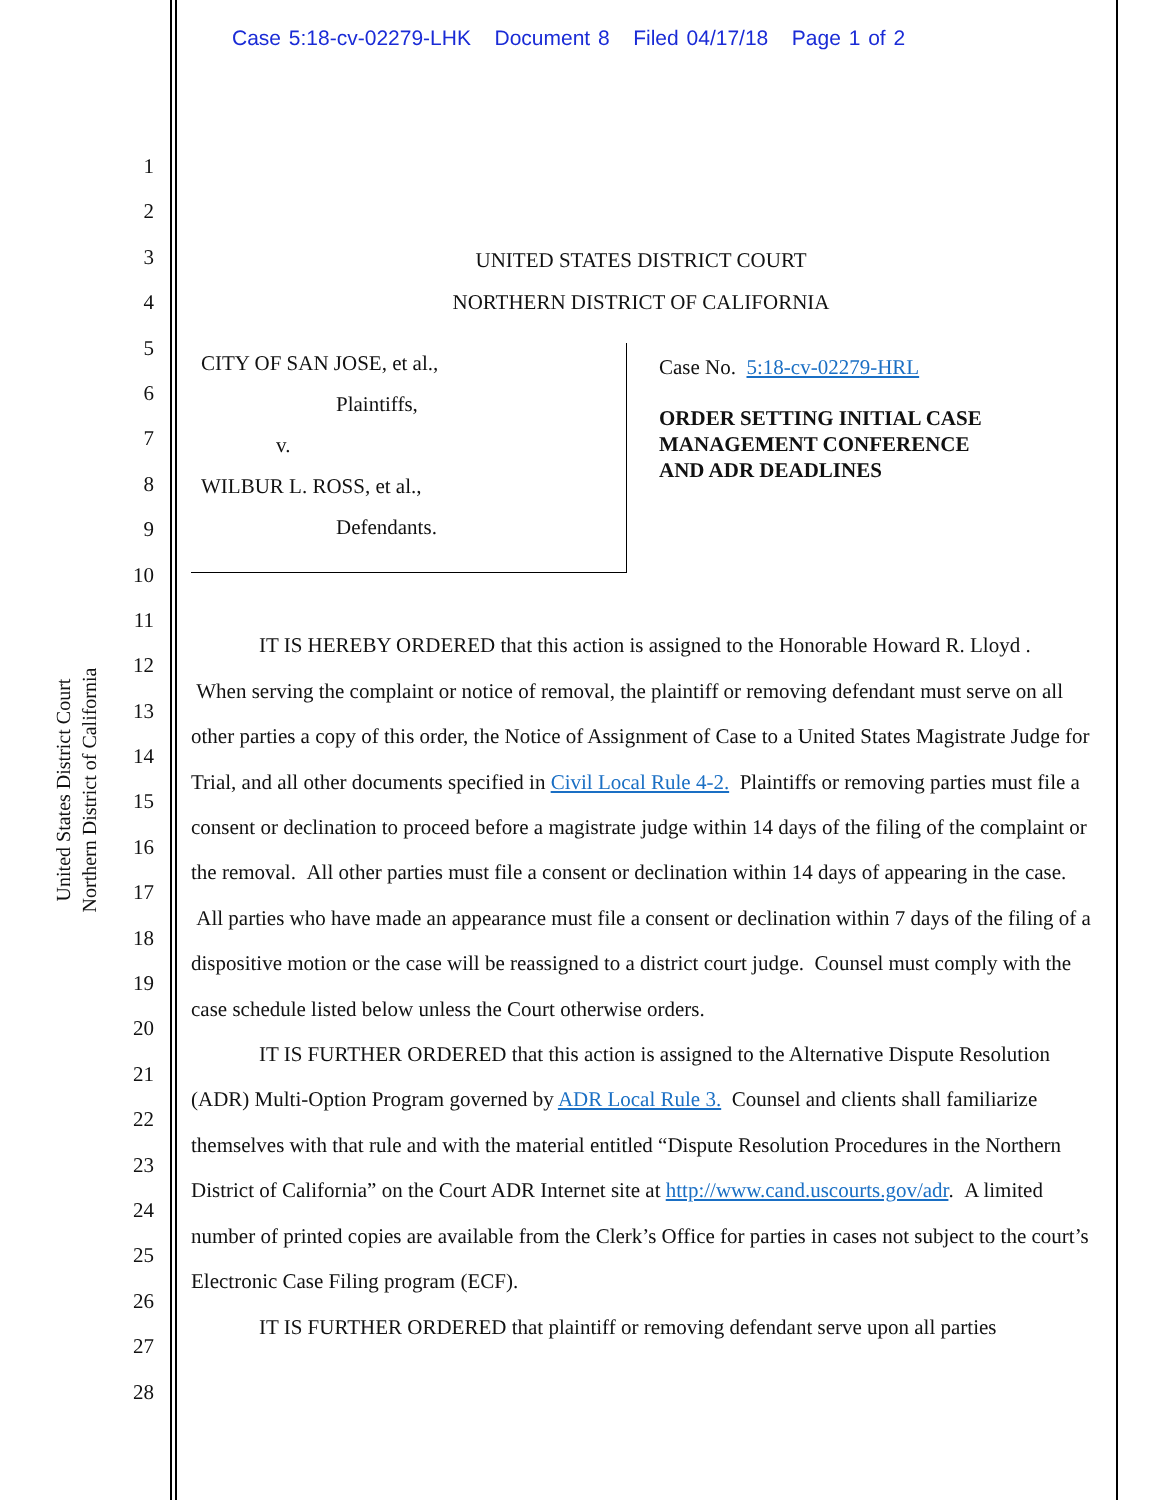Case 5:18-cv-02279-LHK Document 8 Filed 04/17/18 Page 1 of 2
United States District Court
Northern District of California
1
2
3
4
5
6
7
8
9
10
11
12
13
14
15
16
17
18
19
20
21
22
23
24
25
26
27
28
UNITED STATES DISTRICT COURT
NORTHERN DISTRICT OF CALIFORNIA
CITY OF SAN JOSE, et al.,
Plaintiffs,
v.
WILBUR L. ROSS, et al.,
Defendants.
Case No. 5:18-cv-02279-HRL
ORDER SETTING INITIAL CASE
MANAGEMENT CONFERENCE
AND ADR DEADLINES
IT IS HEREBY ORDERED that this action is assigned to the Honorable Howard R. Lloyd . When serving the complaint or notice of removal, the plaintiff or removing defendant must serve on all other parties a copy of this order, the Notice of Assignment of Case to a United States Magistrate Judge for Trial, and all other documents specified in Civil Local Rule 4-2. Plaintiffs or removing parties must file a consent or declination to proceed before a magistrate judge within 14 days of the filing of the complaint or the removal. All other parties must file a consent or declination within 14 days of appearing in the case. All parties who have made an appearance must file a consent or declination within 7 days of the filing of a dispositive motion or the case will be reassigned to a district court judge. Counsel must comply with the case schedule listed below unless the Court otherwise orders.
IT IS FURTHER ORDERED that this action is assigned to the Alternative Dispute Resolution (ADR) Multi-Option Program governed by ADR Local Rule 3. Counsel and clients shall familiarize themselves with that rule and with the material entitled “Dispute Resolution Procedures in the Northern District of California” on the Court ADR Internet site at http://www.cand.uscourts.gov/adr. A limited number of printed copies are available from the Clerk’s Office for parties in cases not subject to the court’s Electronic Case Filing program (ECF).
IT IS FURTHER ORDERED that plaintiff or removing defendant serve upon all parties